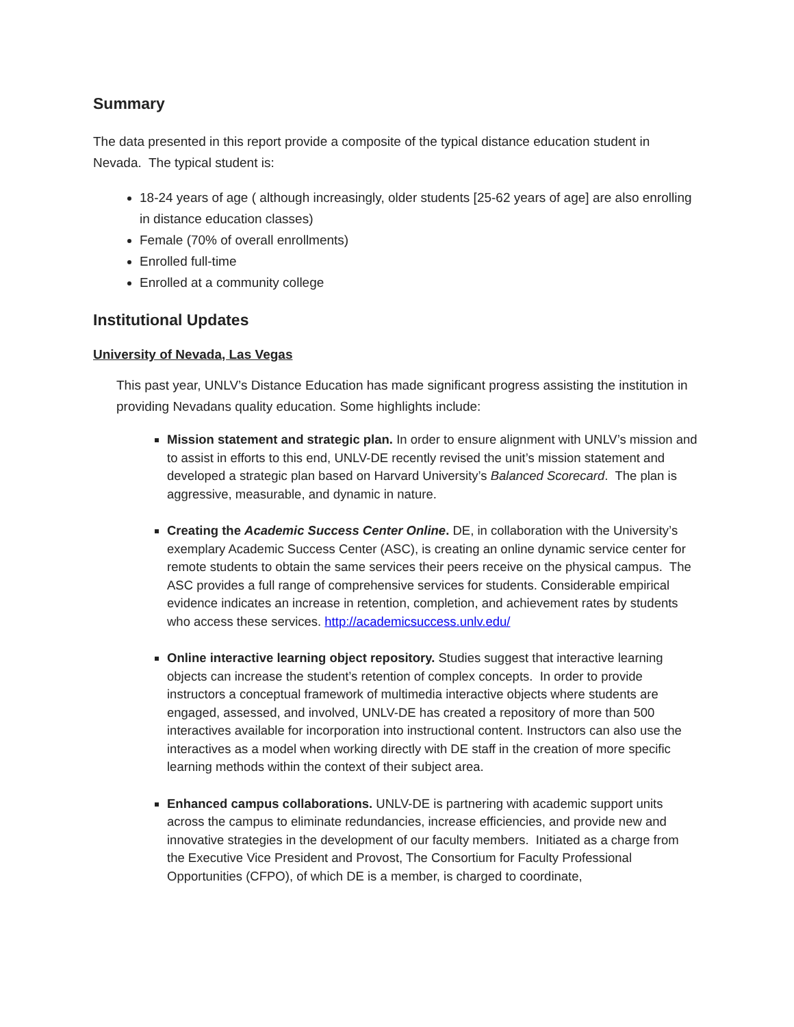Summary
The data presented in this report provide a composite of the typical distance education student in Nevada. The typical student is:
18-24 years of age ( although increasingly, older students [25-62 years of age] are also enrolling in distance education classes)
Female (70% of overall enrollments)
Enrolled full-time
Enrolled at a community college
Institutional Updates
University of Nevada, Las Vegas
This past year, UNLV’s Distance Education has made significant progress assisting the institution in providing Nevadans quality education. Some highlights include:
Mission statement and strategic plan. In order to ensure alignment with UNLV’s mission and to assist in efforts to this end, UNLV-DE recently revised the unit’s mission statement and developed a strategic plan based on Harvard University’s Balanced Scorecard. The plan is aggressive, measurable, and dynamic in nature.
Creating the Academic Success Center Online. DE, in collaboration with the University’s exemplary Academic Success Center (ASC), is creating an online dynamic service center for remote students to obtain the same services their peers receive on the physical campus. The ASC provides a full range of comprehensive services for students. Considerable empirical evidence indicates an increase in retention, completion, and achievement rates by students who access these services. http://academicsuccess.unlv.edu/
Online interactive learning object repository. Studies suggest that interactive learning objects can increase the student’s retention of complex concepts. In order to provide instructors a conceptual framework of multimedia interactive objects where students are engaged, assessed, and involved, UNLV-DE has created a repository of more than 500 interactives available for incorporation into instructional content. Instructors can also use the interactives as a model when working directly with DE staff in the creation of more specific learning methods within the context of their subject area.
Enhanced campus collaborations. UNLV-DE is partnering with academic support units across the campus to eliminate redundancies, increase efficiencies, and provide new and innovative strategies in the development of our faculty members. Initiated as a charge from the Executive Vice President and Provost, The Consortium for Faculty Professional Opportunities (CFPO), of which DE is a member, is charged to coordinate,